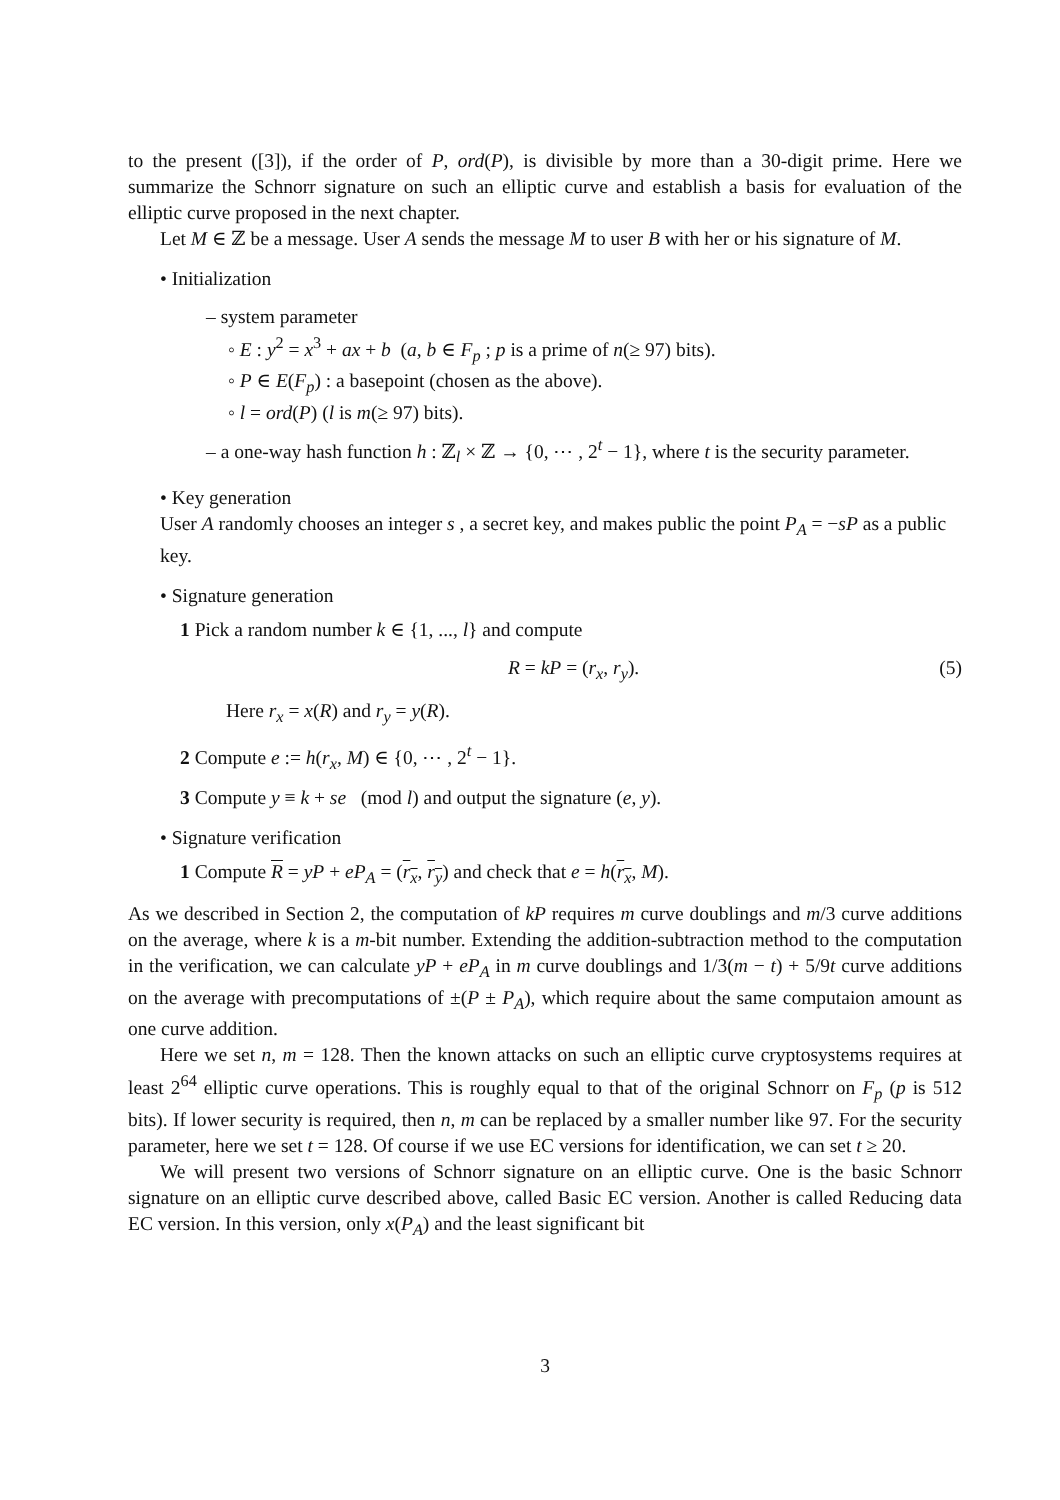to the present ([3]), if the order of P, ord(P), is divisible by more than a 30-digit prime. Here we summarize the Schnorr signature on such an elliptic curve and establish a basis for evaluation of the elliptic curve proposed in the next chapter.
Let M ∈ ℤ be a message. User A sends the message M to user B with her or his signature of M.
• Initialization
– system parameter
◦ E : y<sup>2</sup> = x<sup>3</sup> + ax + b (a, b ∈ F<sub>p</sub> ; p is a prime of n(≥ 97) bits).
◦ P ∈ E(F<sub>p</sub>) : a basepoint (chosen as the above).
◦ l = ord(P) (l is m(≥ 97) bits).
– a one-way hash function h : ℤ<sub>l</sub> × ℤ → {0, ⋯ , 2<sup>t</sup> − 1}, where t is the security parameter.
• Key generation
User A randomly chooses an integer s , a secret key, and makes public the point P<sub>A</sub> = −sP as a public key.
• Signature generation
1 Pick a random number k ∈ {1, ..., l} and compute
R = kP = (r<sub>x</sub>, r<sub>y</sub>). (5)
Here r<sub>x</sub> = x(R) and r<sub>y</sub> = y(R).
2 Compute e := h(r<sub>x</sub>, M) ∈ {0, ⋯ , 2<sup>t</sup> − 1}.
3 Compute y ≡ k + se (mod l) and output the signature (e, y).
• Signature verification
1 Compute R = yP + eP<sub>A</sub> = (r<sub>x</sub>, r<sub>y</sub>) and check that e = h(r<sub>x</sub>, M).
As we described in Section 2, the computation of kP requires m curve doublings and m/3 curve additions on the average, where k is a m-bit number. Extending the addition-subtraction method to the computation in the verification, we can calculate yP + eP<sub>A</sub> in m curve doublings and 1/3(m − t) + 5/9t curve additions on the average with precomputations of ±(P ± P<sub>A</sub>), which require about the same computaion amount as one curve addition.
Here we set n, m = 128. Then the known attacks on such an elliptic curve cryptosystems requires at least 2<sup>64</sup> elliptic curve operations. This is roughly equal to that of the original Schnorr on F<sub>p</sub> (p is 512 bits). If lower security is required, then n, m can be replaced by a smaller number like 97. For the security parameter, here we set t = 128. Of course if we use EC versions for identification, we can set t ≥ 20.
We will present two versions of Schnorr signature on an elliptic curve. One is the basic Schnorr signature on an elliptic curve described above, called Basic EC version. Another is called Reducing data EC version. In this version, only x(P<sub>A</sub>) and the least significant bit
3